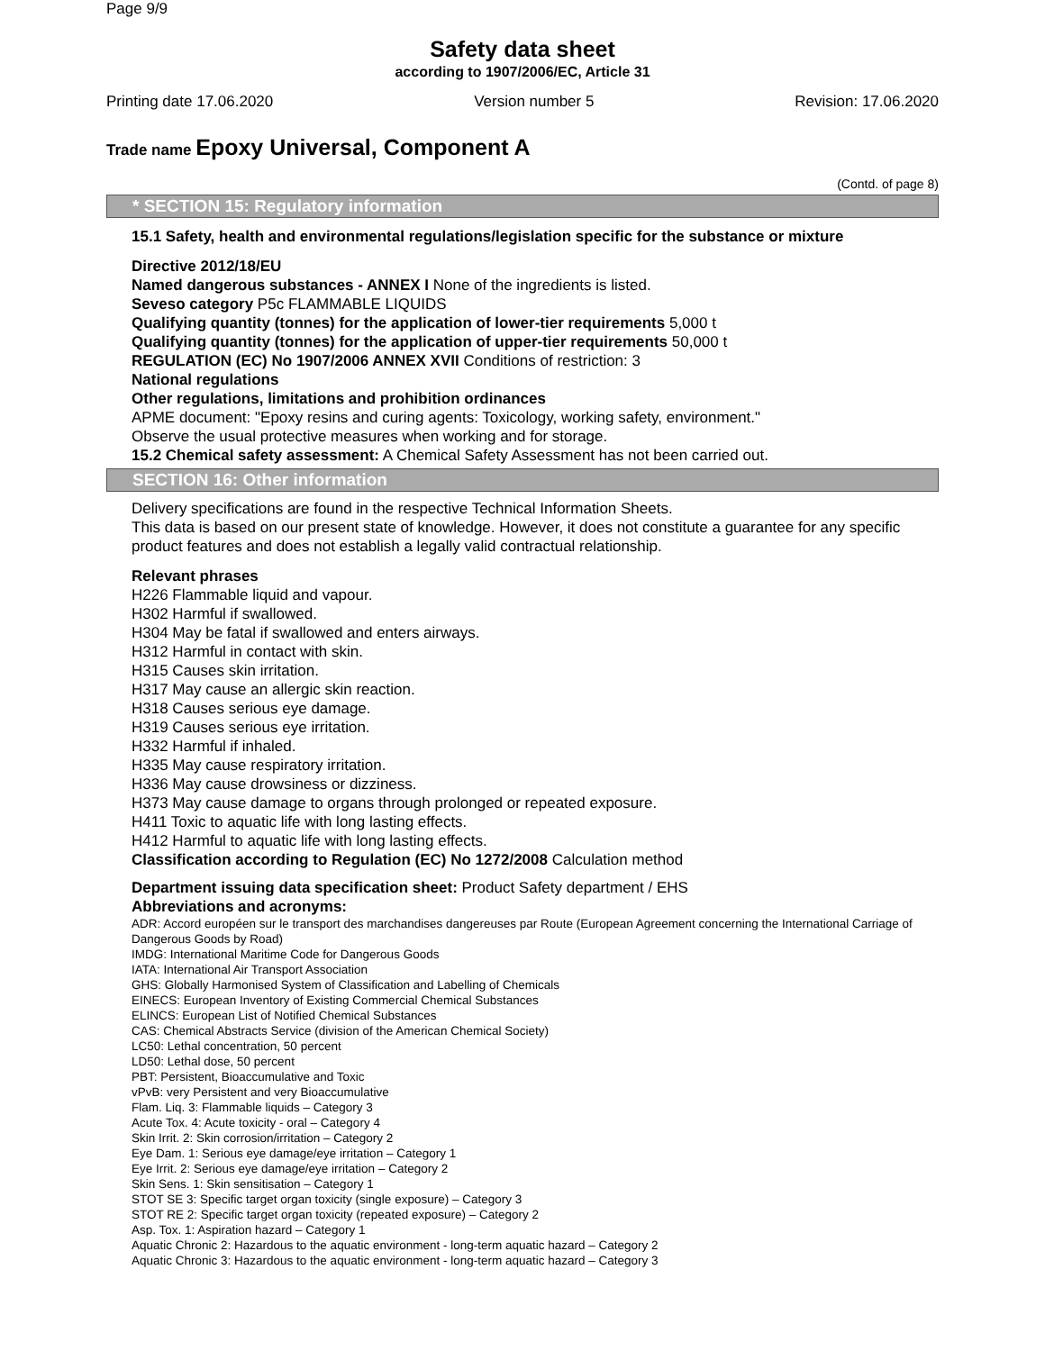Page 9/9
Safety data sheet
according to 1907/2006/EC, Article 31
Printing date 17.06.2020 Version number 5 Revision: 17.06.2020
Trade name Epoxy Universal, Component A
(Contd. of page 8)
* SECTION 15: Regulatory information
15.1 Safety, health and environmental regulations/legislation specific for the substance or mixture
Directive 2012/18/EU
Named dangerous substances - ANNEX I None of the ingredients is listed.
Seveso category P5c FLAMMABLE LIQUIDS
Qualifying quantity (tonnes) for the application of lower-tier requirements 5,000 t
Qualifying quantity (tonnes) for the application of upper-tier requirements 50,000 t
REGULATION (EC) No 1907/2006 ANNEX XVII Conditions of restriction: 3
National regulations
Other regulations, limitations and prohibition ordinances
APME document: "Epoxy resins and curing agents: Toxicology, working safety, environment."
Observe the usual protective measures when working and for storage.
15.2 Chemical safety assessment: A Chemical Safety Assessment has not been carried out.
SECTION 16: Other information
Delivery specifications are found in the respective Technical Information Sheets.
This data is based on our present state of knowledge. However, it does not constitute a guarantee for any specific product features and does not establish a legally valid contractual relationship.
Relevant phrases
H226 Flammable liquid and vapour.
H302 Harmful if swallowed.
H304 May be fatal if swallowed and enters airways.
H312 Harmful in contact with skin.
H315 Causes skin irritation.
H317 May cause an allergic skin reaction.
H318 Causes serious eye damage.
H319 Causes serious eye irritation.
H332 Harmful if inhaled.
H335 May cause respiratory irritation.
H336 May cause drowsiness or dizziness.
H373 May cause damage to organs through prolonged or repeated exposure.
H411 Toxic to aquatic life with long lasting effects.
H412 Harmful to aquatic life with long lasting effects.
Classification according to Regulation (EC) No 1272/2008 Calculation method
Department issuing data specification sheet: Product Safety department / EHS
Abbreviations and acronyms:
ADR: Accord européen sur le transport des marchandises dangereuses par Route (European Agreement concerning the International Carriage of Dangerous Goods by Road)
IMDG: International Maritime Code for Dangerous Goods
IATA: International Air Transport Association
GHS: Globally Harmonised System of Classification and Labelling of Chemicals
EINECS: European Inventory of Existing Commercial Chemical Substances
ELINCS: European List of Notified Chemical Substances
CAS: Chemical Abstracts Service (division of the American Chemical Society)
LC50: Lethal concentration, 50 percent
LD50: Lethal dose, 50 percent
PBT: Persistent, Bioaccumulative and Toxic
vPvB: very Persistent and very Bioaccumulative
Flam. Liq. 3: Flammable liquids – Category 3
Acute Tox. 4: Acute toxicity - oral – Category 4
Skin Irrit. 2: Skin corrosion/irritation – Category 2
Eye Dam. 1: Serious eye damage/eye irritation – Category 1
Eye Irrit. 2: Serious eye damage/eye irritation – Category 2
Skin Sens. 1: Skin sensitisation – Category 1
STOT SE 3: Specific target organ toxicity (single exposure) – Category 3
STOT RE 2: Specific target organ toxicity (repeated exposure) – Category 2
Asp. Tox. 1: Aspiration hazard – Category 1
Aquatic Chronic 2: Hazardous to the aquatic environment - long-term aquatic hazard – Category 2
Aquatic Chronic 3: Hazardous to the aquatic environment - long-term aquatic hazard – Category 3